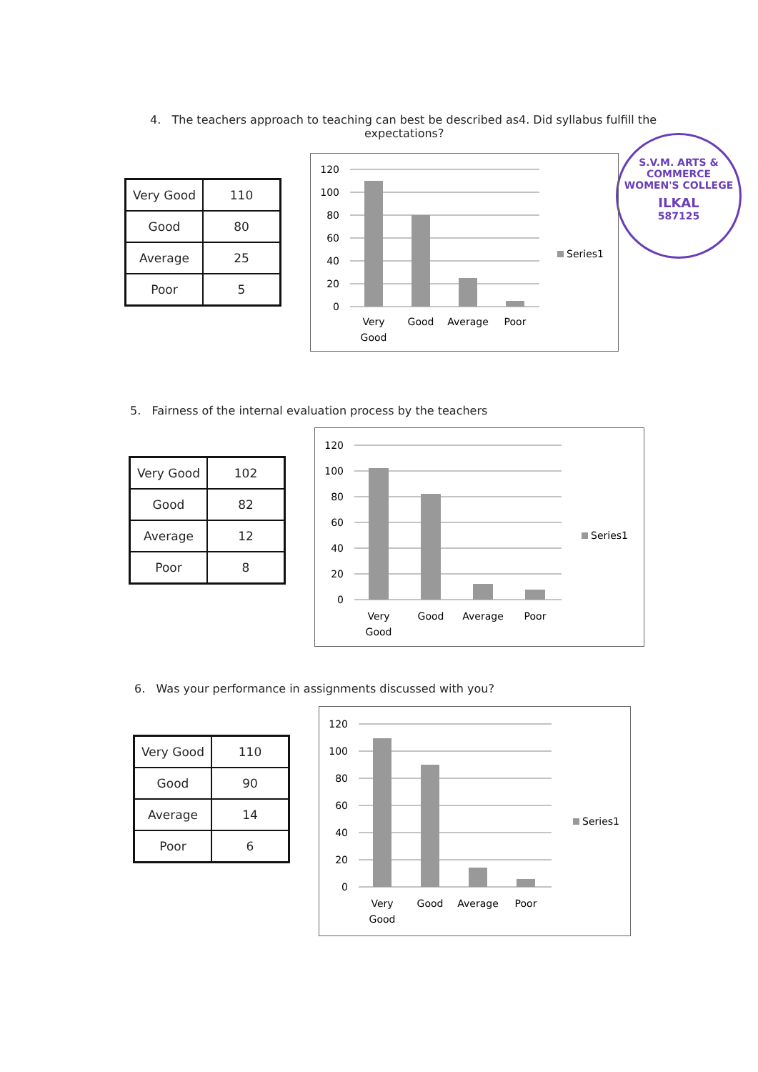S.V.M. ARTS & COMMERCE WOMEN'S COLLEGE
ILKAL
587125
4. The teachers approach to teaching can best be described as4. Did syllabus fulfill the
expectations?
| Very Good | 110 |
| Good | 80 |
| Average | 25 |
| Poor | 5 |
120
100
80
60
40
20
0
Very
Good
Good
Average
Poor
Series1
5. Fairness of the internal evaluation process by the teachers
| Very Good | 102 |
| Good | 82 |
| Average | 12 |
| Poor | 8 |
120
100
80
60
40
20
0
Very
Good
Good
Average
Poor
Series1
6. Was your performance in assignments discussed with you?
| Very Good | 110 |
| Good | 90 |
| Average | 14 |
| Poor | 6 |
120
100
80
60
40
20
0
Very
Good
Good
Average
Poor
Series1